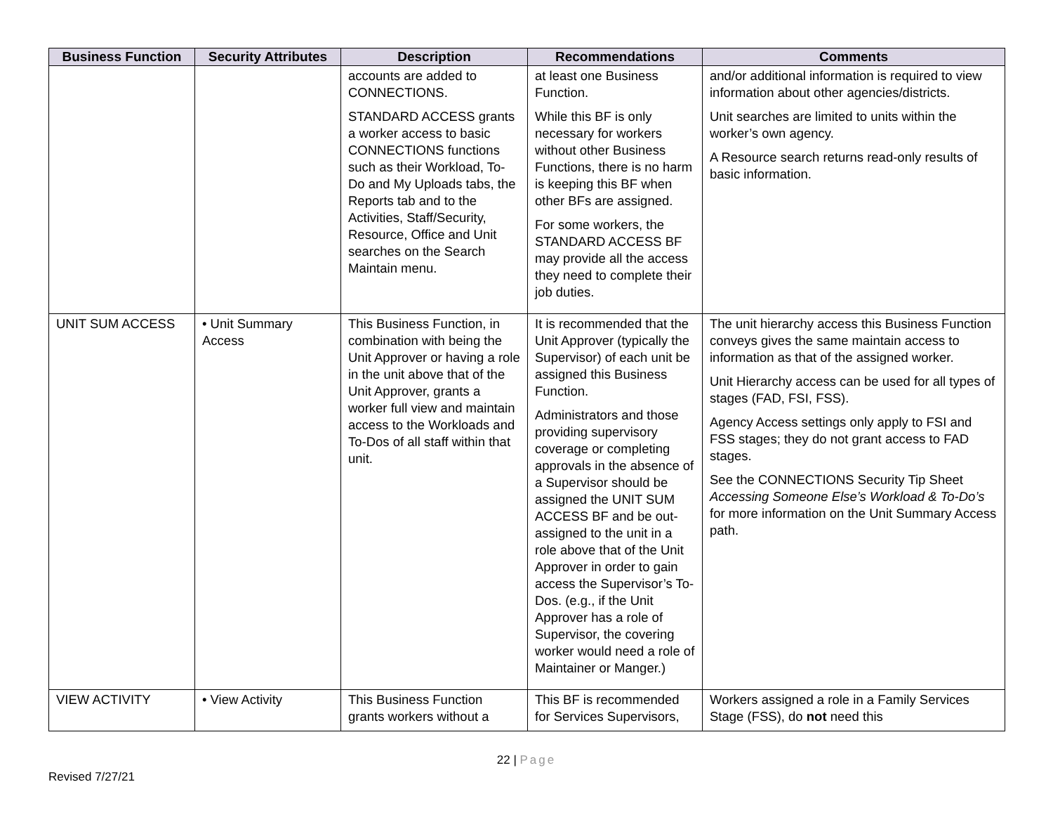| Business Function | Security Attributes | Description | Recommendations | Comments |
| --- | --- | --- | --- | --- |
| | | accounts are added to CONNECTIONS. STANDARD ACCESS grants a worker access to basic CONNECTIONS functions such as their Workload, To-Do and My Uploads tabs, the Reports tab and to the Activities, Staff/Security, Resource, Office and Unit searches on the Search Maintain menu. | at least one Business Function. While this BF is only necessary for workers without other Business Functions, there is no harm is keeping this BF when other BFs are assigned. For some workers, the STANDARD ACCESS BF may provide all the access they need to complete their job duties. | and/or additional information is required to view information about other agencies/districts. Unit searches are limited to units within the worker’s own agency. A Resource search returns read-only results of basic information. |
| UNIT SUM ACCESS | • Unit Summary Access | This Business Function, in combination with being the Unit Approver or having a role in the unit above that of the Unit Approver, grants a worker full view and maintain access to the Workloads and To-Dos of all staff within that unit. | It is recommended that the Unit Approver (typically the Supervisor) of each unit be assigned this Business Function. Administrators and those providing supervisory coverage or completing approvals in the absence of a Supervisor should be assigned the UNIT SUM ACCESS BF and be out-assigned to the unit in a role above that of the Unit Approver in order to gain access the Supervisor’s To-Dos. (e.g., if the Unit Approver has a role of Supervisor, the covering worker would need a role of Maintainer or Manger.) | The unit hierarchy access this Business Function conveys gives the same maintain access to information as that of the assigned worker. Unit Hierarchy access can be used for all types of stages (FAD, FSI, FSS). Agency Access settings only apply to FSI and FSS stages; they do not grant access to FAD stages. See the CONNECTIONS Security Tip Sheet Accessing Someone Else’s Workload & To-Do’s for more information on the Unit Summary Access path. |
| VIEW ACTIVITY | • View Activity | This Business Function grants workers without a | This BF is recommended for Services Supervisors, | Workers assigned a role in a Family Services Stage (FSS), do not need this |
22 | Page
Revised 7/27/21